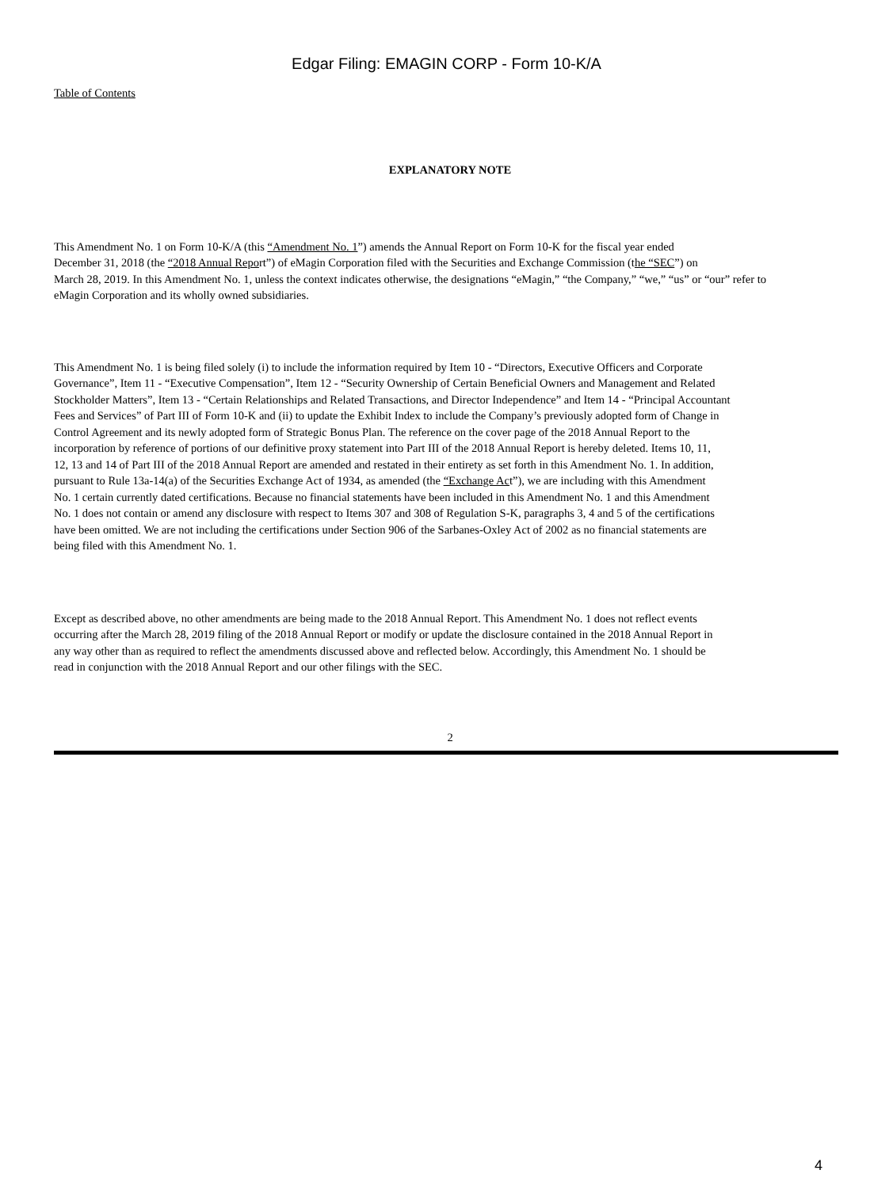Edgar Filing: EMAGIN CORP - Form 10-K/A
Table of Contents
EXPLANATORY NOTE
This Amendment No. 1 on Form 10-K/A (this “Amendment No. 1”) amends the Annual Report on Form 10-K for the fiscal year ended
December 31, 2018 (the “2018 Annual Report”) of eMagin Corporation filed with the Securities and Exchange Commission (the “SEC”) on
March 28, 2019. In this Amendment No. 1, unless the context indicates otherwise, the designations “eMagin,” “the Company,” “we,” “us” or “our” refer to
eMagin Corporation and its wholly owned subsidiaries.
This Amendment No. 1 is being filed solely (i) to include the information required by Item 10 - “Directors, Executive Officers and Corporate
Governance”, Item 11 - “Executive Compensation”, Item 12 - “Security Ownership of Certain Beneficial Owners and Management and Related
Stockholder Matters”, Item 13 - “Certain Relationships and Related Transactions, and Director Independence” and Item 14 - “Principal Accountant
Fees and Services” of Part III of Form 10-K and (ii) to update the Exhibit Index to include the Company’s previously adopted form of Change in
Control Agreement and its newly adopted form of Strategic Bonus Plan. The reference on the cover page of the 2018 Annual Report to the
incorporation by reference of portions of our definitive proxy statement into Part III of the 2018 Annual Report is hereby deleted. Items 10, 11,
12, 13 and 14 of Part III of the 2018 Annual Report are amended and restated in their entirety as set forth in this Amendment No. 1. In addition,
pursuant to Rule 13a-14(a) of the Securities Exchange Act of 1934, as amended (the “Exchange Act”), we are including with this Amendment
No. 1 certain currently dated certifications. Because no financial statements have been included in this Amendment No. 1 and this Amendment
No. 1 does not contain or amend any disclosure with respect to Items 307 and 308 of Regulation S-K, paragraphs 3, 4 and 5 of the certifications
have been omitted. We are not including the certifications under Section 906 of the Sarbanes-Oxley Act of 2002 as no financial statements are
being filed with this Amendment No. 1.
Except as described above, no other amendments are being made to the 2018 Annual Report. This Amendment No. 1 does not reflect events
occurring after the March 28, 2019 filing of the 2018 Annual Report or modify or update the disclosure contained in the 2018 Annual Report in
any way other than as required to reflect the amendments discussed above and reflected below. Accordingly, this Amendment No. 1 should be
read in conjunction with the 2018 Annual Report and our other filings with the SEC.
2
4